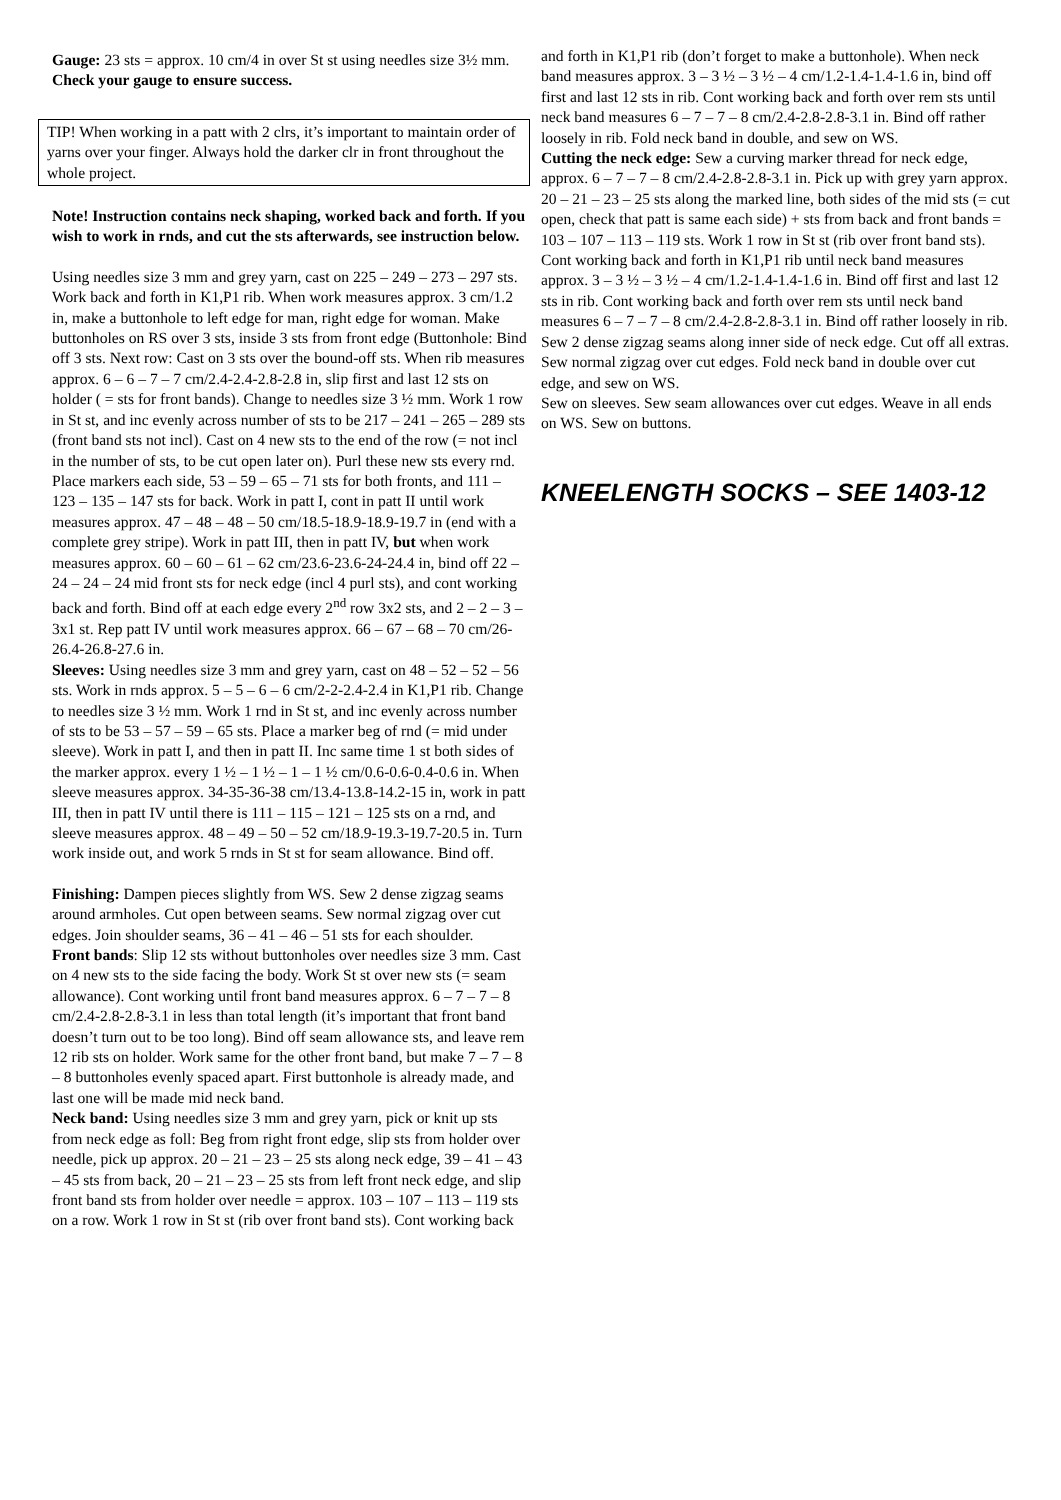Gauge: 23 sts = approx. 10 cm/4 in over St st using needles size 3½ mm. Check your gauge to ensure success.
TIP! When working in a patt with 2 clrs, it’s important to maintain order of yarns over your finger. Always hold the darker clr in front throughout the whole project.
Note! Instruction contains neck shaping, worked back and forth. If you wish to work in rnds, and cut the sts afterwards, see instruction below.
Using needles size 3 mm and grey yarn, cast on 225 – 249 – 273 – 297 sts. Work back and forth in K1,P1 rib. When work measures approx. 3 cm/1.2 in, make a buttonhole to left edge for man, right edge for woman. Make buttonholes on RS over 3 sts, inside 3 sts from front edge (Buttonhole: Bind off 3 sts. Next row: Cast on 3 sts over the bound-off sts. When rib measures approx. 6 – 6 – 7 – 7 cm/2.4-2.4-2.8-2.8 in, slip first and last 12 sts on holder ( = sts for front bands). Change to needles size 3 ½ mm. Work 1 row in St st, and inc evenly across number of sts to be 217 – 241 – 265 – 289 sts (front band sts not incl). Cast on 4 new sts to the end of the row (= not incl in the number of sts, to be cut open later on). Purl these new sts every rnd. Place markers each side, 53 – 59 – 65 – 71 sts for both fronts, and 111 – 123 – 135 – 147 sts for back. Work in patt I, cont in patt II until work measures approx. 47 – 48 – 48 – 50 cm/18.5-18.9-18.9-19.7 in (end with a complete grey stripe). Work in patt III, then in patt IV, but when work measures approx. 60 – 60 – 61 – 62 cm/23.6-23.6-24-24.4 in, bind off 22 – 24 – 24 – 24 mid front sts for neck edge (incl 4 purl sts), and cont working back and forth. Bind off at each edge every 2<sup>nd</sup> row 3x2 sts, and 2 – 2 – 3 – 3x1 st. Rep patt IV until work measures approx. 66 – 67 – 68 – 70 cm/26-26.4-26.8-27.6 in.
Sleeves: Using needles size 3 mm and grey yarn, cast on 48 – 52 – 52 – 56 sts. Work in rnds approx. 5 – 5 – 6 – 6 cm/2-2-2.4-2.4 in K1,P1 rib. Change to needles size 3 ½ mm. Work 1 rnd in St st, and inc evenly across number of sts to be 53 – 57 – 59 – 65 sts. Place a marker beg of rnd (= mid under sleeve). Work in patt I, and then in patt II. Inc same time 1 st both sides of the marker approx. every 1 ½ – 1 ½ – 1 – 1 ½ cm/0.6-0.6-0.4-0.6 in. When sleeve measures approx. 34-35-36-38 cm/13.4-13.8-14.2-15 in, work in patt III, then in patt IV until there is 111 – 115 – 121 – 125 sts on a rnd, and sleeve measures approx. 48 – 49 – 50 – 52 cm/18.9-19.3-19.7-20.5 in. Turn work inside out, and work 5 rnds in St st for seam allowance. Bind off.
Finishing: Dampen pieces slightly from WS. Sew 2 dense zigzag seams around armholes. Cut open between seams. Sew normal zigzag over cut edges. Join shoulder seams, 36 – 41 – 46 – 51 sts for each shoulder.
Front bands: Slip 12 sts without buttonholes over needles size 3 mm. Cast on 4 new sts to the side facing the body. Work St st over new sts (= seam allowance). Cont working until front band measures approx. 6 – 7 – 7 – 8 cm/2.4-2.8-2.8-3.1 in less than total length (it’s important that front band doesn’t turn out to be too long). Bind off seam allowance sts, and leave rem 12 rib sts on holder. Work same for the other front band, but make 7 – 7 – 8 – 8 buttonholes evenly spaced apart. First buttonhole is already made, and last one will be made mid neck band.
Neck band: Using needles size 3 mm and grey yarn, pick or knit up sts from neck edge as foll: Beg from right front edge, slip sts from holder over needle, pick up approx. 20 – 21 – 23 – 25 sts along neck edge, 39 – 41 – 43 – 45 sts from back, 20 – 21 – 23 – 25 sts from left front neck edge, and slip front band sts from holder over needle = approx. 103 – 107 – 113 – 119 sts on a row. Work 1 row in St st (rib over front band sts). Cont working back
and forth in K1,P1 rib (don’t forget to make a buttonhole). When neck band measures approx. 3 – 3 ½ – 3 ½ – 4 cm/1.2-1.4-1.4-1.6 in, bind off first and last 12 sts in rib. Cont working back and forth over rem sts until neck band measures 6 – 7 – 7 – 8 cm/2.4-2.8-2.8-3.1 in. Bind off rather loosely in rib. Fold neck band in double, and sew on WS.
Cutting the neck edge: Sew a curving marker thread for neck edge, approx. 6 – 7 – 7 – 8 cm/2.4-2.8-2.8-3.1 in. Pick up with grey yarn approx. 20 – 21 – 23 – 25 sts along the marked line, both sides of the mid sts (= cut open, check that patt is same each side) + sts from back and front bands = 103 – 107 – 113 – 119 sts. Work 1 row in St st (rib over front band sts). Cont working back and forth in K1,P1 rib until neck band measures approx. 3 – 3 ½ – 3 ½ – 4 cm/1.2-1.4-1.4-1.6 in. Bind off first and last 12 sts in rib. Cont working back and forth over rem sts until neck band measures 6 – 7 – 7 – 8 cm/2.4-2.8-2.8-3.1 in. Bind off rather loosely in rib.
Sew 2 dense zigzag seams along inner side of neck edge. Cut off all extras. Sew normal zigzag over cut edges. Fold neck band in double over cut edge, and sew on WS.
Sew on sleeves. Sew seam allowances over cut edges. Weave in all ends on WS. Sew on buttons.
KNEELENGTH SOCKS – SEE 1403-12